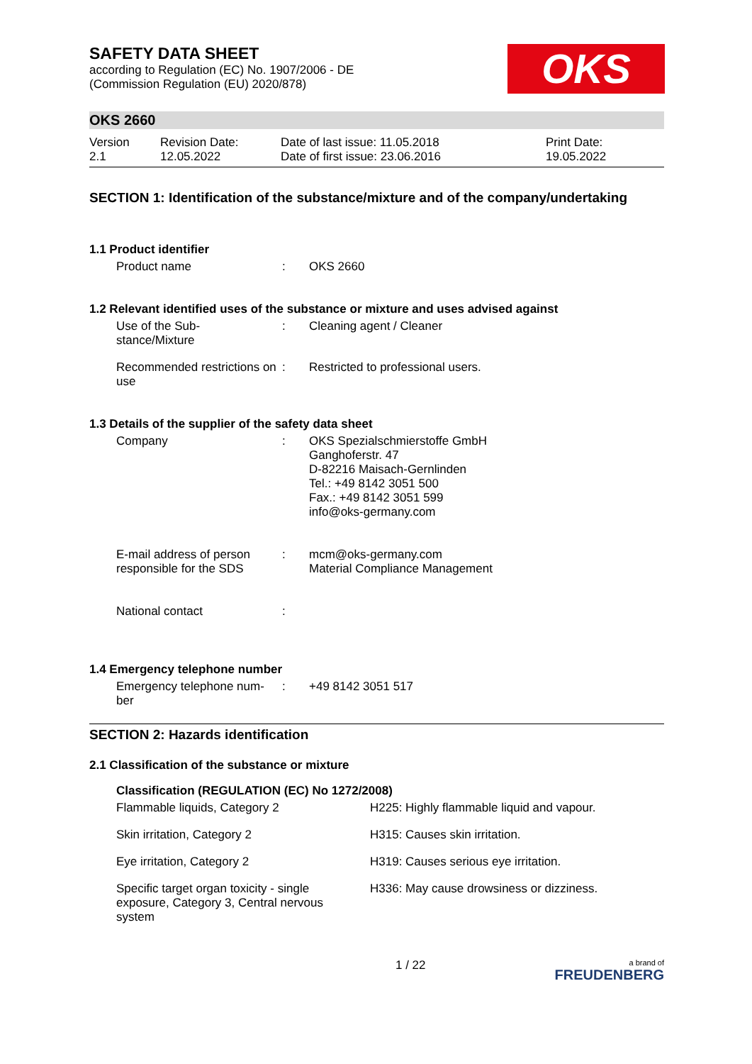SAFETY DATA SHEET
according to Regulation (EC) No. 1907/2006 - DE
(Commission Regulation (EU) 2020/878)
OKS
OKS 2660
| Version 2.1 | Revision Date: 12.05.2022 | Date of last issue: 11.05.2018 Date of first issue: 23.06.2016 | Print Date: 19.05.2022 |
SECTION 1: Identification of the substance/mixture and of the company/undertaking
1.1 Product identifier
| Product name | : | OKS 2660 |
1.2 Relevant identified uses of the substance or mixture and uses advised against
| Use of the Sub- stance/Mixture | : | Cleaning agent / Cleaner |
| Recommended restrictions on use | : | Restricted to professional users. |
1.3 Details of the supplier of the safety data sheet
| Company | : | OKS Spezialschmierstoffe GmbH Ganghoferstr. 47 D-82216 Maisach-Gernlinden Tel.: +49 8142 3051 500 Fax.: +49 8142 3051 599 info@oks-germany.com |
| E-mail address of person responsible for the SDS | : | mcm@oks-germany.com Material Compliance Management |
| National contact | : | |
1.4 Emergency telephone number
| Emergency telephone num- ber | : | +49 8142 3051 517 |
SECTION 2: Hazards identification
2.1 Classification of the substance or mixture
Classification (REGULATION (EC) No 1272/2008)
| Flammable liquids, Category 2 | H225: Highly flammable liquid and vapour. |
| Skin irritation, Category 2 | H315: Causes skin irritation. |
| Eye irritation, Category 2 | H319: Causes serious eye irritation. |
| Specific target organ toxicity - single exposure, Category 3, Central nervous system | H336: May cause drowsiness or dizziness. |
1 / 22 a brand of
FREUDENBERG